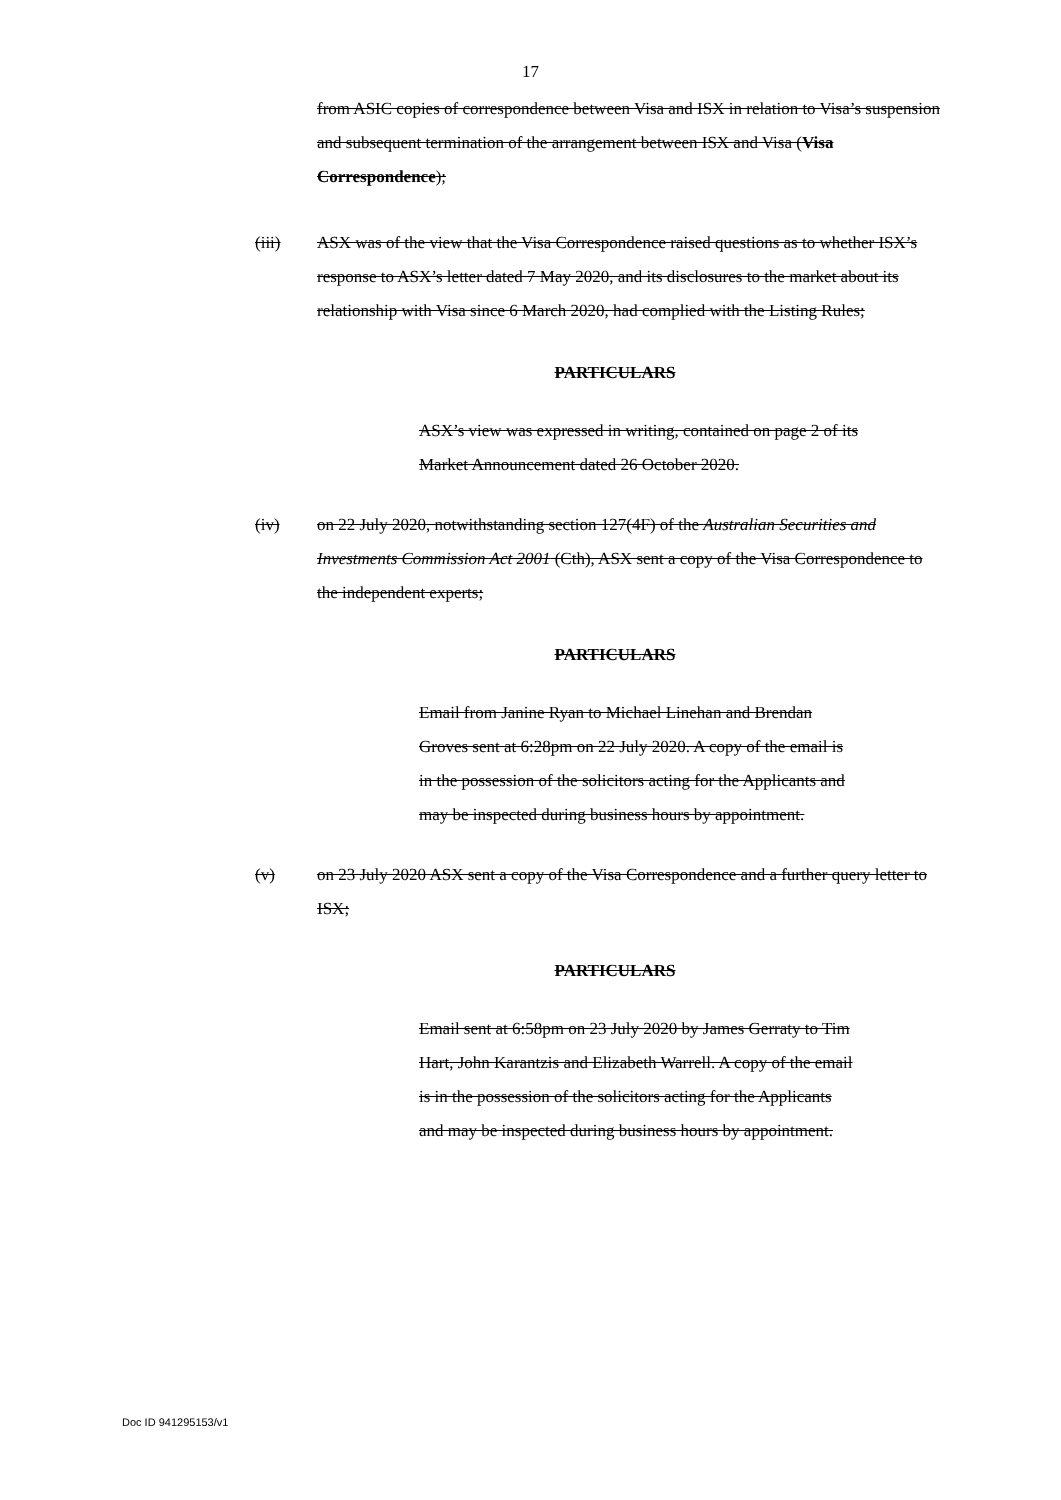17
from ASIC copies of correspondence between Visa and ISX in relation to Visa’s suspension and subsequent termination of the arrangement between ISX and Visa (Visa Correspondence);
(iii) ASX was of the view that the Visa Correspondence raised questions as to whether ISX’s response to ASX’s letter dated 7 May 2020, and its disclosures to the market about its relationship with Visa since 6 March 2020, had complied with the Listing Rules;
PARTICULARS
ASX’s view was expressed in writing, contained on page 2 of its Market Announcement dated 26 October 2020.
(iv) on 22 July 2020, notwithstanding section 127(4F) of the Australian Securities and Investments Commission Act 2001 (Cth), ASX sent a copy of the Visa Correspondence to the independent experts;
PARTICULARS
Email from Janine Ryan to Michael Linehan and Brendan Groves sent at 6:28pm on 22 July 2020. A copy of the email is in the possession of the solicitors acting for the Applicants and may be inspected during business hours by appointment.
(v) on 23 July 2020 ASX sent a copy of the Visa Correspondence and a further query letter to ISX;
PARTICULARS
Email sent at 6:58pm on 23 July 2020 by James Gerraty to Tim Hart, John Karantzis and Elizabeth Warrell. A copy of the email is in the possession of the solicitors acting for the Applicants and may be inspected during business hours by appointment.
Doc ID 941295153/v1